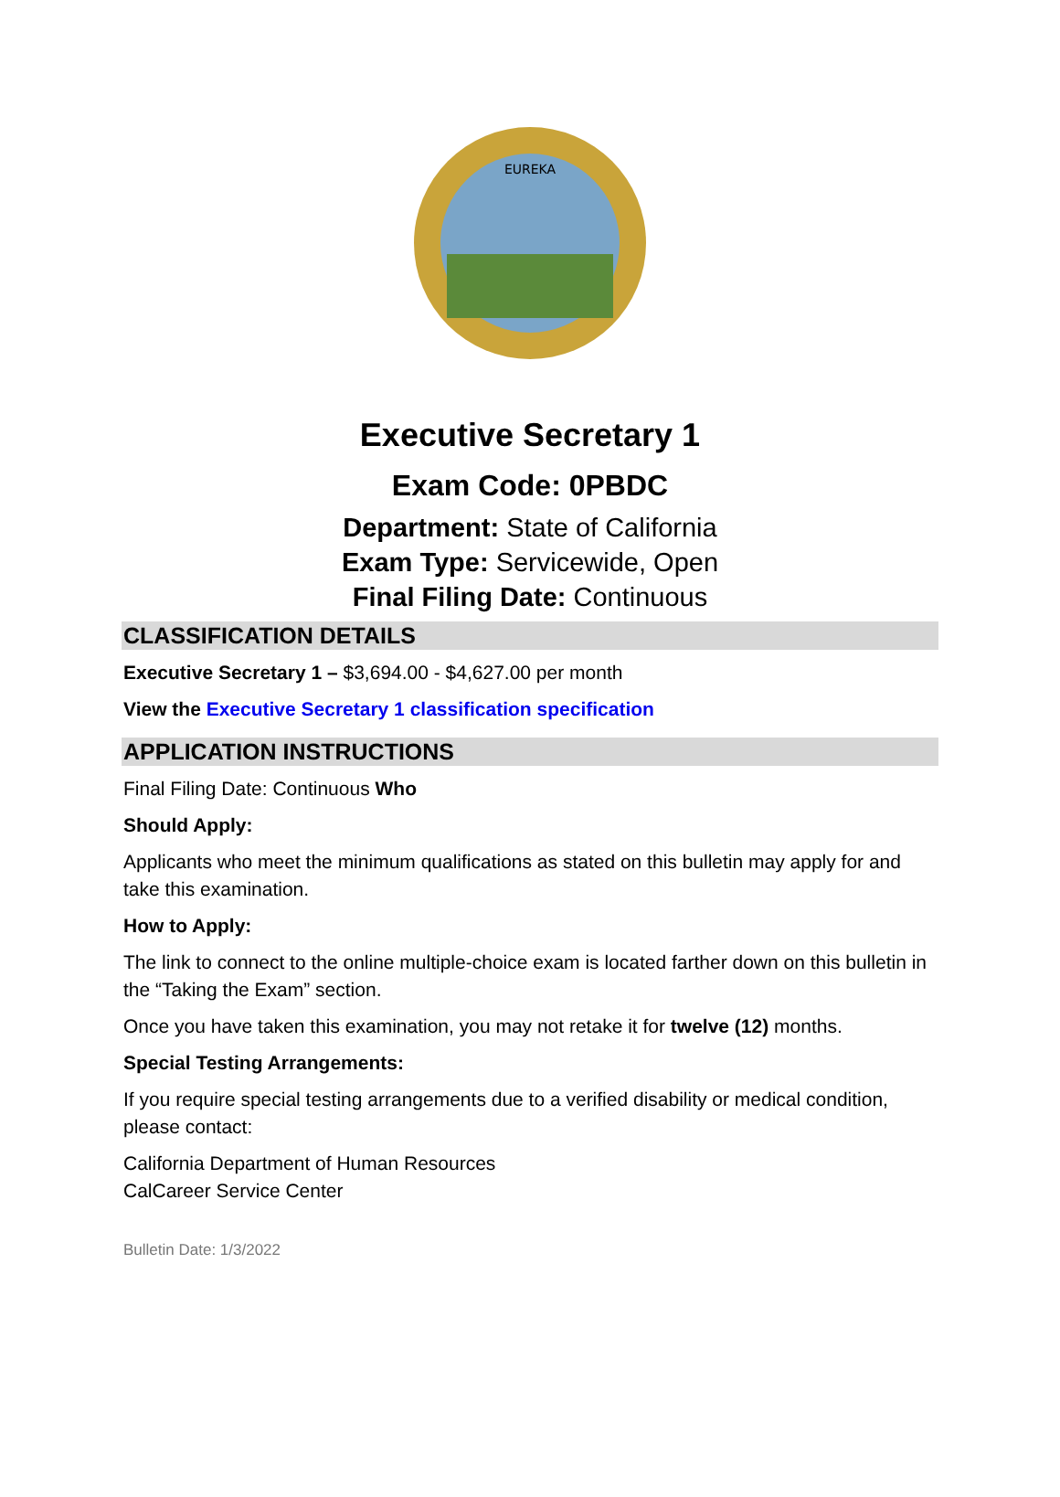EUREKA
Executive Secretary 1
Exam Code: 0PBDC
Department: State of California
Exam Type: Servicewide, Open
Final Filing Date: Continuous
CLASSIFICATION DETAILS
Executive Secretary 1 – $3,694.00 - $4,627.00 per month
View the Executive Secretary 1 classification specification
APPLICATION INSTRUCTIONS
Final Filing Date: Continuous Who
Should Apply:
Applicants who meet the minimum qualifications as stated on this bulletin may apply for and take this examination.
How to Apply:
The link to connect to the online multiple-choice exam is located farther down on this bulletin in the “Taking the Exam” section.
Once you have taken this examination, you may not retake it for twelve (12) months.
Special Testing Arrangements:
If you require special testing arrangements due to a verified disability or medical condition, please contact:
California Department of Human Resources
CalCareer Service Center
Bulletin Date: 1/3/2022